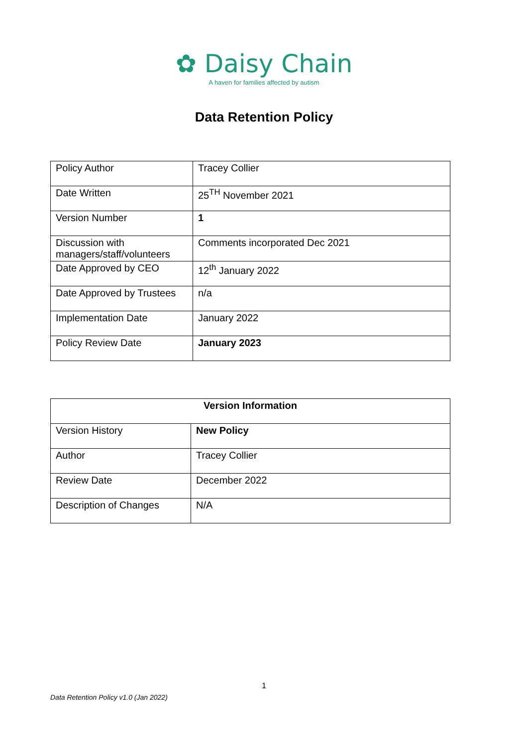✿ Daisy Chain
A haven for families affected by autism
Data Retention Policy
| Policy Author | Tracey Collier |
| Date Written | 25<sup>TH</sup> November 2021 |
| Version Number | 1 |
| Discussion with managers/staff/volunteers | Comments incorporated Dec 2021 |
| Date Approved by CEO | 12<sup>th</sup> January 2022 |
| Date Approved by Trustees | n/a |
| Implementation Date | January 2022 |
| Policy Review Date | January 2023 |
| Version Information | |
| Version History | New Policy |
| Author | Tracey Collier |
| Review Date | December 2022 |
| Description of Changes | N/A |
1
Data Retention Policy v1.0 (Jan 2022)